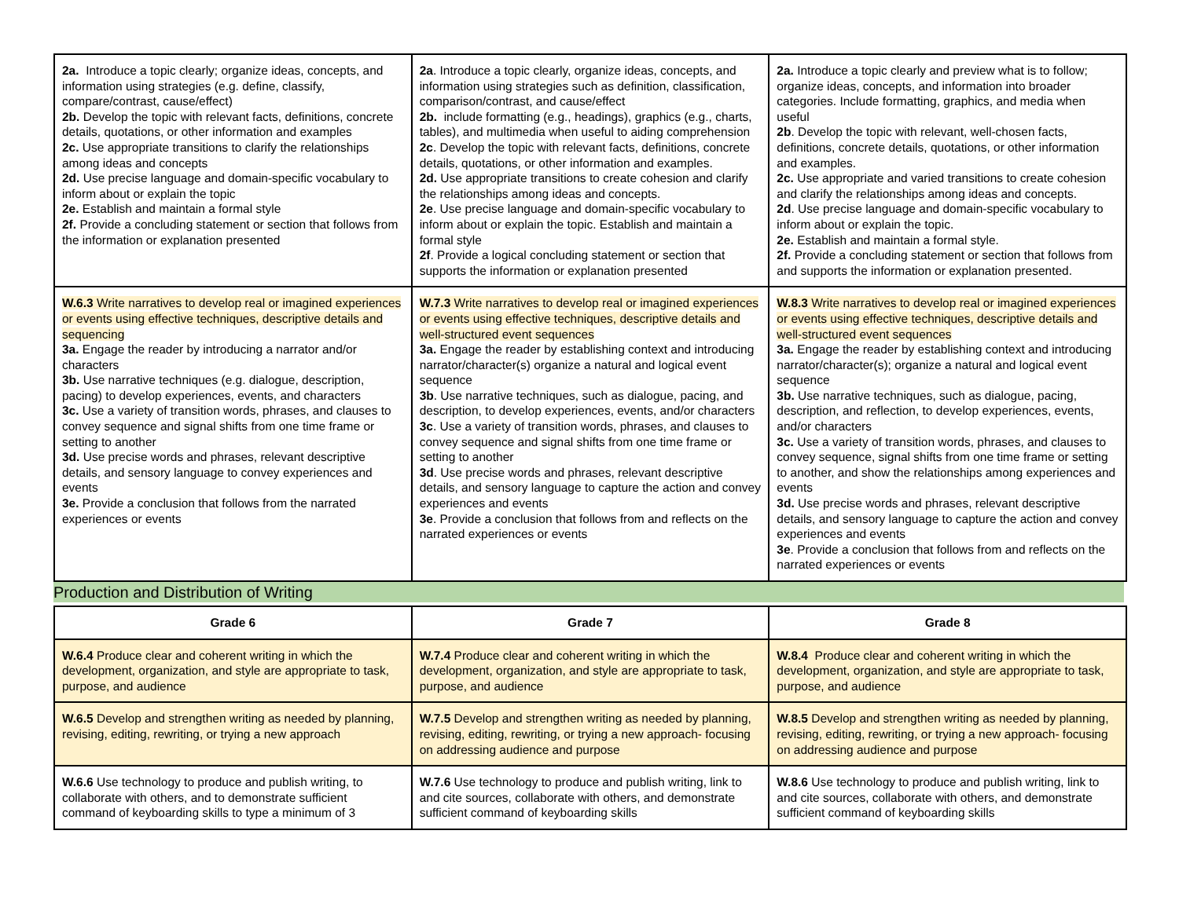| 2a. Introduce a topic clearly; organize ideas, concepts, and information using strategies (e.g. define, classify, compare/contrast, cause/effect) 2b. Develop the topic with relevant facts, definitions, concrete details, quotations, or other information and examples 2c. Use appropriate transitions to clarify the relationships among ideas and concepts 2d. Use precise language and domain-specific vocabulary to inform about or explain the topic 2e. Establish and maintain a formal style 2f. Provide a concluding statement or section that follows from the information or explanation presented | 2a . Introduce a topic clearly, organize ideas, concepts, and information using strategies such as definition, classification, comparison/contrast, and cause/effect 2b. include formatting (e.g., headings), graphics (e.g., charts, tables), and multimedia when useful to aiding comprehension 2c . Develop the topic with relevant facts, definitions, concrete details, quotations, or other information and examples. 2d. Use appropriate transitions to create cohesion and clarify the relationships among ideas and concepts. 2e . Use precise language and domain-specific vocabulary to inform about or explain the topic. Establish and maintain a formal style 2f . Provide a logical concluding statement or section that supports the information or explanation presented | 2a. Introduce a topic clearly and preview what is to follow; organize ideas, concepts, and information into broader categories. Include formatting, graphics, and media when useful 2b . Develop the topic with relevant, well-chosen facts, definitions, concrete details, quotations, or other information and examples. 2c. Use appropriate and varied transitions to create cohesion and clarify the relationships among ideas and concepts. 2d . Use precise language and domain-specific vocabulary to inform about or explain the topic. 2e. Establish and maintain a formal style. 2f. Provide a concluding statement or section that follows from and supports the information or explanation presented. |
| W.6.3 Write narratives to develop real or imagined experiences or events using effective techniques, descriptive details and sequencing 3a. Engage the reader by introducing a narrator and/or characters 3b. Use narrative techniques (e.g. dialogue, description, pacing) to develop experiences, events, and characters 3c. Use a variety of transition words, phrases, and clauses to convey sequence and signal shifts from one time frame or setting to another 3d. Use precise words and phrases, relevant descriptive details, and sensory language to convey experiences and events 3e. Provide a conclusion that follows from the narrated experiences or events | W.7.3 Write narratives to develop real or imagined experiences or events using effective techniques, descriptive details and well-structured event sequences 3a. Engage the reader by establishing context and introducing narrator/character(s) organize a natural and logical event sequence 3b . Use narrative techniques, such as dialogue, pacing, and description, to develop experiences, events, and/or characters 3c . Use a variety of transition words, phrases, and clauses to convey sequence and signal shifts from one time frame or setting to another 3d . Use precise words and phrases, relevant descriptive details, and sensory language to capture the action and convey experiences and events 3e . Provide a conclusion that follows from and reflects on the narrated experiences or events | W.8.3 Write narratives to develop real or imagined experiences or events using effective techniques, descriptive details and well-structured event sequences 3a. Engage the reader by establishing context and introducing narrator/character(s); organize a natural and logical event sequence 3b. Use narrative techniques, such as dialogue, pacing, description, and reflection, to develop experiences, events, and/or characters 3c. Use a variety of transition words, phrases, and clauses to convey sequence, signal shifts from one time frame or setting to another, and show the relationships among experiences and events 3d. Use precise words and phrases, relevant descriptive details, and sensory language to capture the action and convey experiences and events 3e . Provide a conclusion that follows from and reflects on the narrated experiences or events |
Production and Distribution of Writing
| Grade 6 | Grade 7 | Grade 8 |
| --- | --- | --- |
| W.6.4 Produce clear and coherent writing in which the development, organization, and style are appropriate to task, purpose, and audience | W.7.4 Produce clear and coherent writing in which the development, organization, and style are appropriate to task, purpose, and audience | W.8.4 Produce clear and coherent writing in which the development, organization, and style are appropriate to task, purpose, and audience |
| W.6.5 Develop and strengthen writing as needed by planning, revising, editing, rewriting, or trying a new approach | W.7.5 Develop and strengthen writing as needed by planning, revising, editing, rewriting, or trying a new approach- focusing on addressing audience and purpose | W.8.5 Develop and strengthen writing as needed by planning, revising, editing, rewriting, or trying a new approach- focusing on addressing audience and purpose |
| W.6.6 Use technology to produce and publish writing, to collaborate with others, and to demonstrate sufficient command of keyboarding skills to type a minimum of 3 | W.7.6 Use technology to produce and publish writing, link to and cite sources, collaborate with others, and demonstrate sufficient command of keyboarding skills | W.8.6 Use technology to produce and publish writing, link to and cite sources, collaborate with others, and demonstrate sufficient command of keyboarding skills |